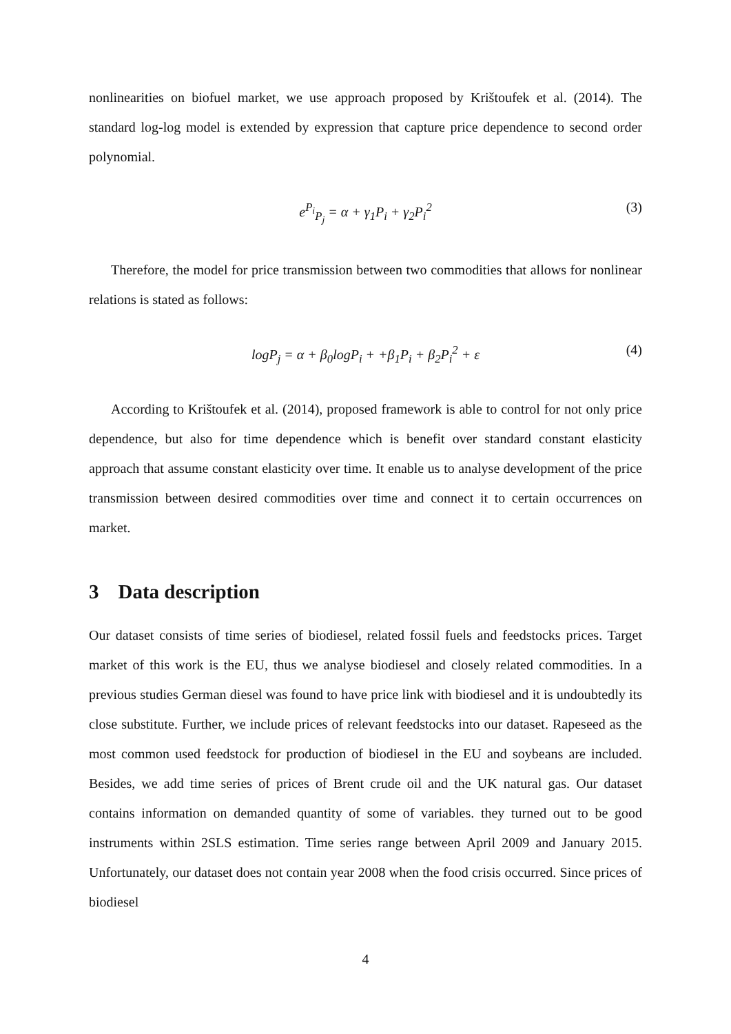nonlinearities on biofuel market, we use approach proposed by Krištoufek et al. (2014). The standard log-log model is extended by expression that capture price dependence to second order polynomial.
e<sup>P<sub>i</sub></sup><sub>P<sub>j</sub></sub> = α + γ<sub>1</sub>P<sub>i</sub> + γ<sub>2</sub>P<sub>i</sub><sup>2</sup> (3)
Therefore, the model for price transmission between two commodities that allows for nonlinear relations is stated as follows:
logP<sub>j</sub> = α + β<sub>0</sub>logP<sub>i</sub> + +β<sub>1</sub>P<sub>i</sub> + β<sub>2</sub>P<sub>i</sub><sup>2</sup> + ε (4)
According to Krištoufek et al. (2014), proposed framework is able to control for not only price dependence, but also for time dependence which is benefit over standard constant elasticity approach that assume constant elasticity over time. It enable us to analyse development of the price transmission between desired commodities over time and connect it to certain occurrences on market.
3 Data description
Our dataset consists of time series of biodiesel, related fossil fuels and feedstocks prices. Target market of this work is the EU, thus we analyse biodiesel and closely related commodities. In a previous studies German diesel was found to have price link with biodiesel and it is undoubtedly its close substitute. Further, we include prices of relevant feedstocks into our dataset. Rapeseed as the most common used feedstock for production of biodiesel in the EU and soybeans are included. Besides, we add time series of prices of Brent crude oil and the UK natural gas. Our dataset contains information on demanded quantity of some of variables. they turned out to be good instruments within 2SLS estimation. Time series range between April 2009 and January 2015. Unfortunately, our dataset does not contain year 2008 when the food crisis occurred. Since prices of biodiesel
4